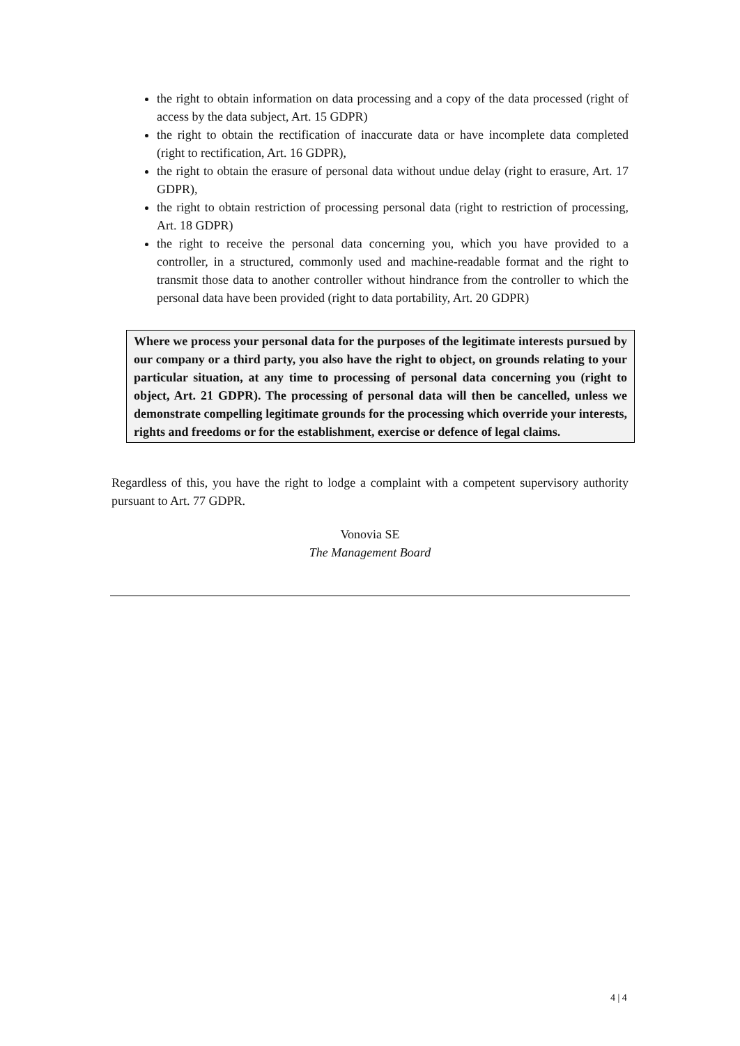the right to obtain information on data processing and a copy of the data processed (right of access by the data subject, Art. 15 GDPR)
the right to obtain the rectification of inaccurate data or have incomplete data completed (right to rectification, Art. 16 GDPR),
the right to obtain the erasure of personal data without undue delay (right to erasure, Art. 17 GDPR),
the right to obtain restriction of processing personal data (right to restriction of processing, Art. 18 GDPR)
the right to receive the personal data concerning you, which you have provided to a controller, in a structured, commonly used and machine-readable format and the right to transmit those data to another controller without hindrance from the controller to which the personal data have been provided (right to data portability, Art. 20 GDPR)
Where we process your personal data for the purposes of the legitimate interests pursued by our company or a third party, you also have the right to object, on grounds relating to your particular situation, at any time to processing of personal data concerning you (right to object, Art. 21 GDPR). The processing of personal data will then be cancelled, unless we demonstrate compelling legitimate grounds for the processing which override your interests, rights and freedoms or for the establishment, exercise or defence of legal claims.
Regardless of this, you have the right to lodge a complaint with a competent supervisory authority pursuant to Art. 77 GDPR.
Vonovia SE
The Management Board
4 | 4